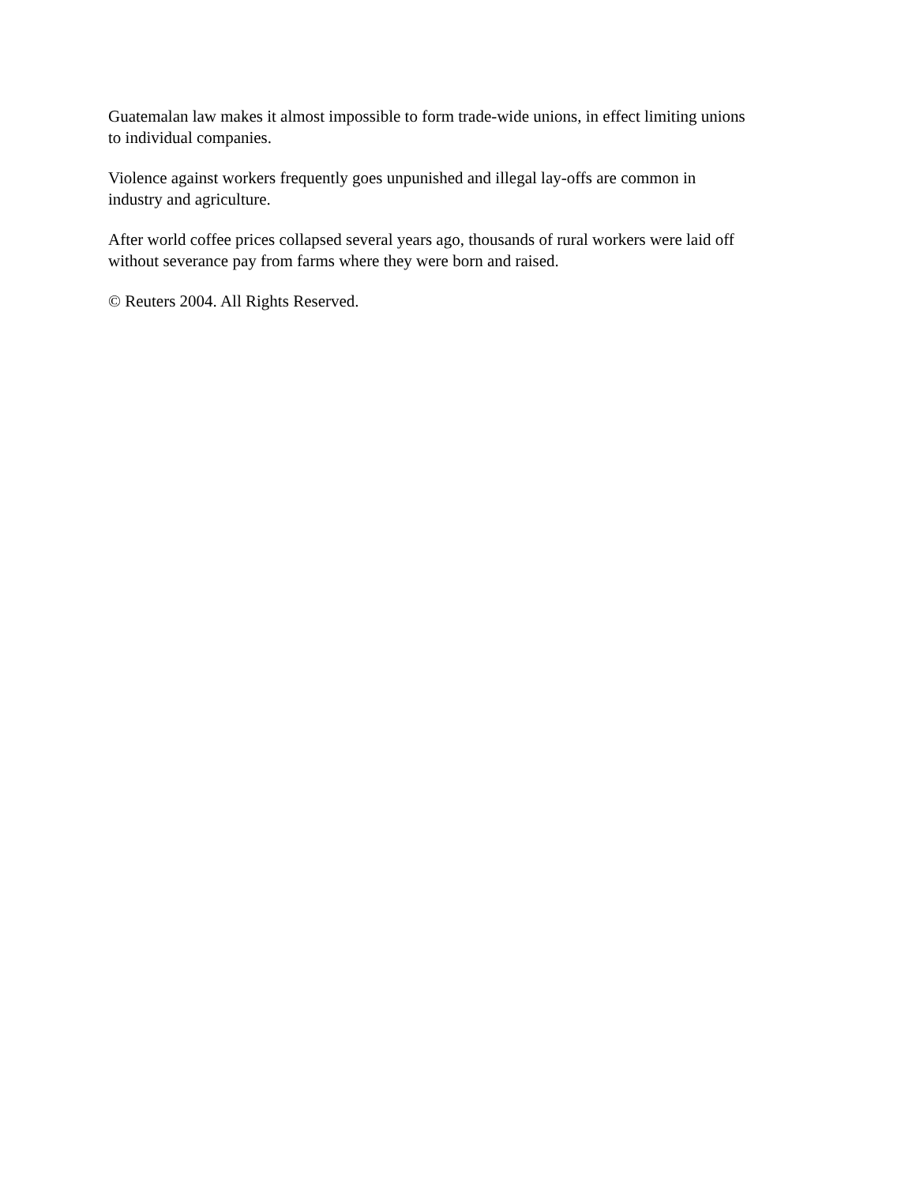Guatemalan law makes it almost impossible to form trade-wide unions, in effect limiting unions
to individual companies.
Violence against workers frequently goes unpunished and illegal lay-offs are common in
industry and agriculture.
After world coffee prices collapsed several years ago, thousands of rural workers were laid off
without severance pay from farms where they were born and raised.
© Reuters 2004. All Rights Reserved.